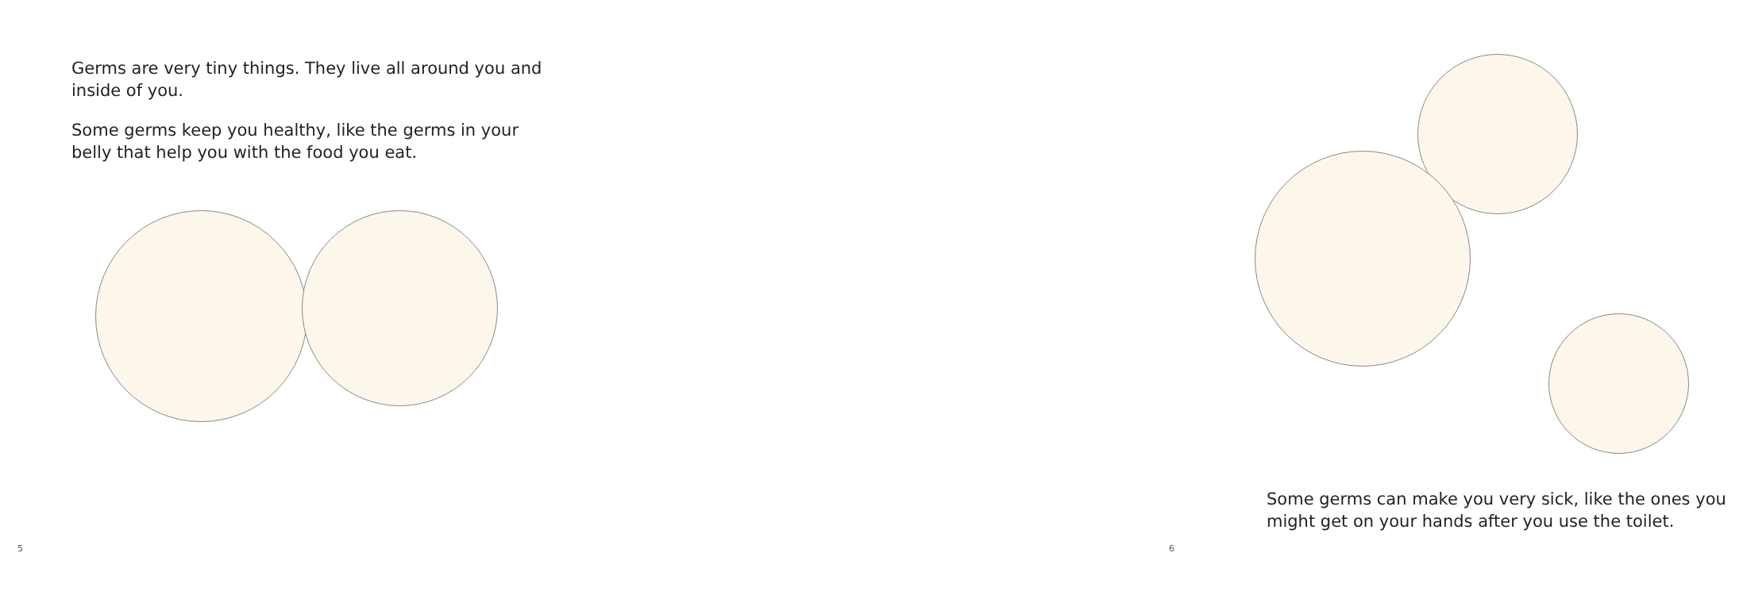Germs are very tiny things. They live all around you and inside of you.
Some germs keep you healthy, like the germs in your belly that help you with the food you eat.
5
Some germs can make you very sick, like the ones you might get on your hands after you use the toilet.
6